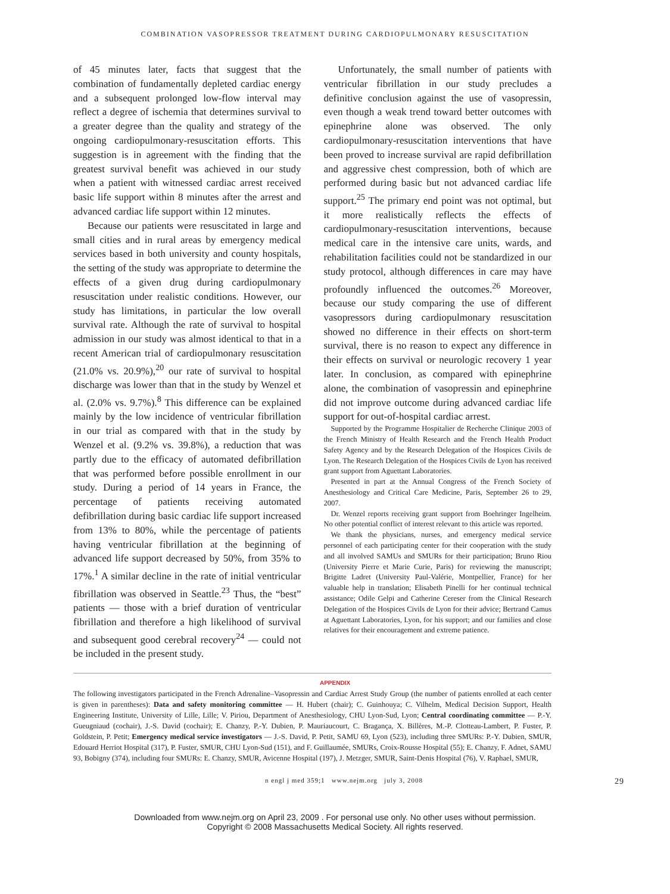COMBINATION VASOPRESSOR TREATMENT DURING CARDIOPULMONARY RESUSCITATION
of 45 minutes later, facts that suggest that the combination of fundamentally depleted cardiac energy and a subsequent prolonged low-flow interval may reflect a degree of ischemia that determines survival to a greater degree than the quality and strategy of the ongoing cardiopulmonary-resuscitation efforts. This suggestion is in agreement with the finding that the greatest survival benefit was achieved in our study when a patient with witnessed cardiac arrest received basic life support within 8 minutes after the arrest and advanced cardiac life support within 12 minutes.
Because our patients were resuscitated in large and small cities and in rural areas by emergency medical services based in both university and county hospitals, the setting of the study was appropriate to determine the effects of a given drug during cardiopulmonary resuscitation under realistic conditions. However, our study has limitations, in particular the low overall survival rate. Although the rate of survival to hospital admission in our study was almost identical to that in a recent American trial of cardiopulmonary resuscitation (21.0% vs. 20.9%),<sup>20</sup> our rate of survival to hospital discharge was lower than that in the study by Wenzel et al. (2.0% vs. 9.7%).<sup>8</sup> This difference can be explained mainly by the low incidence of ventricular fibrillation in our trial as compared with that in the study by Wenzel et al. (9.2% vs. 39.8%), a reduction that was partly due to the efficacy of automated defibrillation that was performed before possible enrollment in our study. During a period of 14 years in France, the percentage of patients receiving automated defibrillation during basic cardiac life support increased from 13% to 80%, while the percentage of patients having ventricular fibrillation at the beginning of advanced life support decreased by 50%, from 35% to 17%.<sup>1</sup> A similar decline in the rate of initial ventricular fibrillation was observed in Seattle.<sup>23</sup> Thus, the “best” patients — those with a brief duration of ventricular fibrillation and therefore a high likelihood of survival and subsequent good cerebral recovery<sup>24</sup> — could not be included in the present study.
Unfortunately, the small number of patients with ventricular fibrillation in our study precludes a definitive conclusion against the use of vasopressin, even though a weak trend toward better outcomes with epinephrine alone was observed. The only cardiopulmonary-resuscitation interventions that have been proved to increase survival are rapid defibrillation and aggressive chest compression, both of which are performed during basic but not advanced cardiac life support.<sup>25</sup> The primary end point was not optimal, but it more realistically reflects the effects of cardiopulmonary-resuscitation interventions, because medical care in the intensive care units, wards, and rehabilitation facilities could not be standardized in our study protocol, although differences in care may have profoundly influenced the outcomes.<sup>26</sup> Moreover, because our study comparing the use of different vasopressors during cardiopulmonary resuscitation showed no difference in their effects on short-term survival, there is no reason to expect any difference in their effects on survival or neurologic recovery 1 year later. In conclusion, as compared with epinephrine alone, the combination of vasopressin and epinephrine did not improve outcome during advanced cardiac life support for out-of-hospital cardiac arrest.
Supported by the Programme Hospitalier de Recherche Clinique 2003 of the French Ministry of Health Research and the French Health Product Safety Agency and by the Research Delegation of the Hospices Civils de Lyon. The Research Delegation of the Hospices Civils de Lyon has received grant support from Aguettant Laboratories.
Presented in part at the Annual Congress of the French Society of Anesthesiology and Critical Care Medicine, Paris, September 26 to 29, 2007.
Dr. Wenzel reports receiving grant support from Boehringer Ingelheim. No other potential conflict of interest relevant to this article was reported.
We thank the physicians, nurses, and emergency medical service personnel of each participating center for their cooperation with the study and all involved SAMUs and SMURs for their participation; Bruno Riou (University Pierre et Marie Curie, Paris) for reviewing the manuscript; Brigitte Ladret (University Paul-Valérie, Montpellier, France) for her valuable help in translation; Elisabeth Pinelli for her continual technical assistance; Odile Gelpi and Catherine Cereser from the Clinical Research Delegation of the Hospices Civils de Lyon for their advice; Bertrand Camus at Aguettant Laboratories, Lyon, for his support; and our families and close relatives for their encouragement and extreme patience.
APPENDIX
The following investigators participated in the French Adrenaline–Vasopressin and Cardiac Arrest Study Group (the number of patients enrolled at each center is given in parentheses): Data and safety monitoring committee — H. Hubert (chair); C. Guinhouya; C. Vilhelm, Medical Decision Support, Health Engineering Institute, University of Lille, Lille; V. Piriou, Department of Anesthesiology, CHU Lyon-Sud, Lyon; Central coordinating committee — P.-Y. Gueugniaud (cochair), J.-S. David (cochair); E. Chanzy, P.-Y. Dubien, P. Mauriaucourt, C. Bragança, X. Billères, M.-P. Clotteau-Lambert, P. Fuster, P. Goldstein, P. Petit; Emergency medical service investigators — J.-S. David, P. Petit, SAMU 69, Lyon (523), including three SMURs: P.-Y. Dubien, SMUR, Edouard Herriot Hospital (317), P. Fuster, SMUR, CHU Lyon-Sud (151), and F. Guillaumée, SMURs, Croix-Rousse Hospital (55); E. Chanzy, F. Adnet, SAMU 93, Bobigny (374), including four SMURs: E. Chanzy, SMUR, Avicenne Hospital (197), J. Metzger, SMUR, Saint-Denis Hospital (76), V. Raphael, SMUR,
n engl j med 359;1 www.nejm.org july 3, 2008 29
Downloaded from www.nejm.org on April 23, 2009 . For personal use only. No other uses without permission.
Copyright © 2008 Massachusetts Medical Society. All rights reserved.